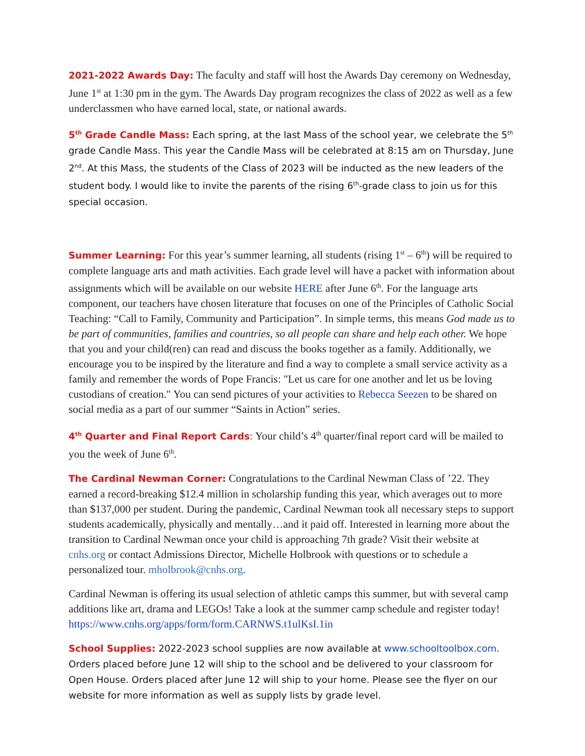2021-2022 Awards Day: The faculty and staff will host the Awards Day ceremony on Wednesday, June 1<sup>st</sup> at 1:30 pm in the gym. The Awards Day program recognizes the class of 2022 as well as a few underclassmen who have earned local, state, or national awards.
5<sup>th</sup> Grade Candle Mass: Each spring, at the last Mass of the school year, we celebrate the 5<sup>th</sup> grade Candle Mass. This year the Candle Mass will be celebrated at 8:15 am on Thursday, June 2<sup>nd</sup>. At this Mass, the students of the Class of 2023 will be inducted as the new leaders of the student body. I would like to invite the parents of the rising 6<sup>th</sup>-grade class to join us for this special occasion.
Summer Learning: For this year’s summer learning, all students (rising 1<sup>st</sup> – 6<sup>th</sup>) will be required to complete language arts and math activities. Each grade level will have a packet with information about assignments which will be available on our website HERE after June 6<sup>th</sup>. For the language arts component, our teachers have chosen literature that focuses on one of the Principles of Catholic Social Teaching: “Call to Family, Community and Participation”. In simple terms, this means God made us to be part of communities, families and countries, so all people can share and help each other. We hope that you and your child(ren) can read and discuss the books together as a family. Additionally, we encourage you to be inspired by the literature and find a way to complete a small service activity as a family and remember the words of Pope Francis: "Let us care for one another and let us be loving custodians of creation." You can send pictures of your activities to Rebecca Seezen to be shared on social media as a part of our summer “Saints in Action” series.
4<sup>th</sup> Quarter and Final Report Cards: Your child’s 4<sup>th</sup> quarter/final report card will be mailed to you the week of June 6<sup>th</sup>.
The Cardinal Newman Corner: Congratulations to the Cardinal Newman Class of ’22. They earned a record-breaking $12.4 million in scholarship funding this year, which averages out to more than $137,000 per student. During the pandemic, Cardinal Newman took all necessary steps to support students academically, physically and mentally…and it paid off. Interested in learning more about the transition to Cardinal Newman once your child is approaching 7th grade? Visit their website at cnhs.org or contact Admissions Director, Michelle Holbrook with questions or to schedule a personalized tour. mholbrook@cnhs.org.
Cardinal Newman is offering its usual selection of athletic camps this summer, but with several camp additions like art, drama and LEGOs! Take a look at the summer camp schedule and register today! https://www.cnhs.org/apps/form/form.CARNWS.t1ulKsI.1in
School Supplies: 2022-2023 school supplies are now available at www.schooltoolbox.com. Orders placed before June 12 will ship to the school and be delivered to your classroom for Open House. Orders placed after June 12 will ship to your home. Please see the flyer on our website for more information as well as supply lists by grade level.